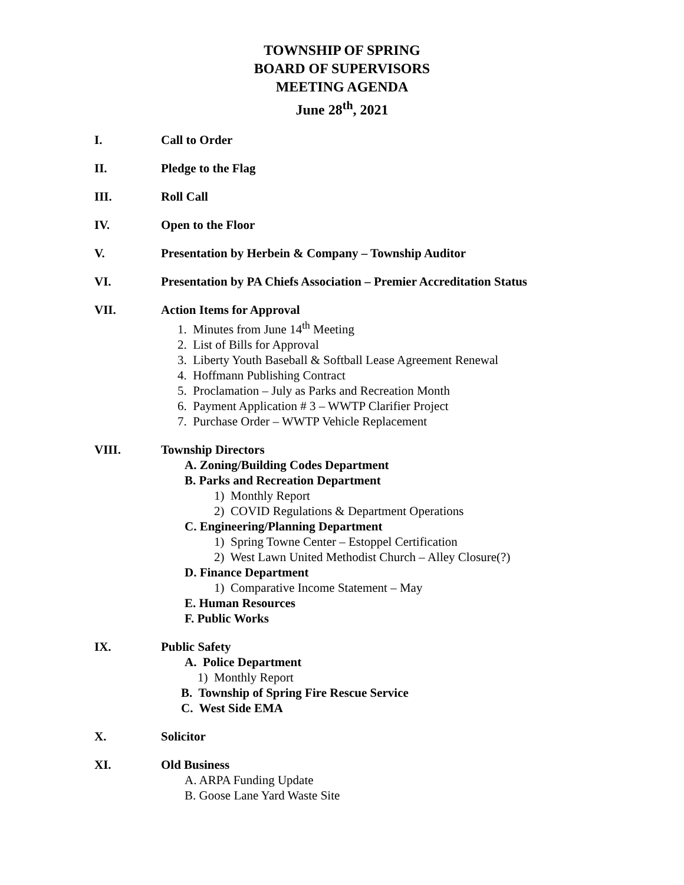TOWNSHIP OF SPRING
BOARD OF SUPERVISORS
MEETING AGENDA
June 28<sup>th</sup>, 2021
I. Call to Order
II. Pledge to the Flag
III. Roll Call
IV. Open to the Floor
V. Presentation by Herbein & Company – Township Auditor
VI. Presentation by PA Chiefs Association – Premier Accreditation Status
VII. Action Items for Approval
1. Minutes from June 14<sup>th</sup> Meeting
2. List of Bills for Approval
3. Liberty Youth Baseball & Softball Lease Agreement Renewal
4. Hoffmann Publishing Contract
5. Proclamation – July as Parks and Recreation Month
6. Payment Application # 3 – WWTP Clarifier Project
7. Purchase Order – WWTP Vehicle Replacement
VIII. Township Directors
A. Zoning/Building Codes Department
B. Parks and Recreation Department
1) Monthly Report
2) COVID Regulations & Department Operations
C. Engineering/Planning Department
1) Spring Towne Center – Estoppel Certification
2) West Lawn United Methodist Church – Alley Closure(?)
D. Finance Department
1) Comparative Income Statement – May
E. Human Resources
F. Public Works
IX. Public Safety
A. Police Department
1) Monthly Report
B. Township of Spring Fire Rescue Service
C. West Side EMA
X. Solicitor
XI. Old Business
A. ARPA Funding Update
B. Goose Lane Yard Waste Site